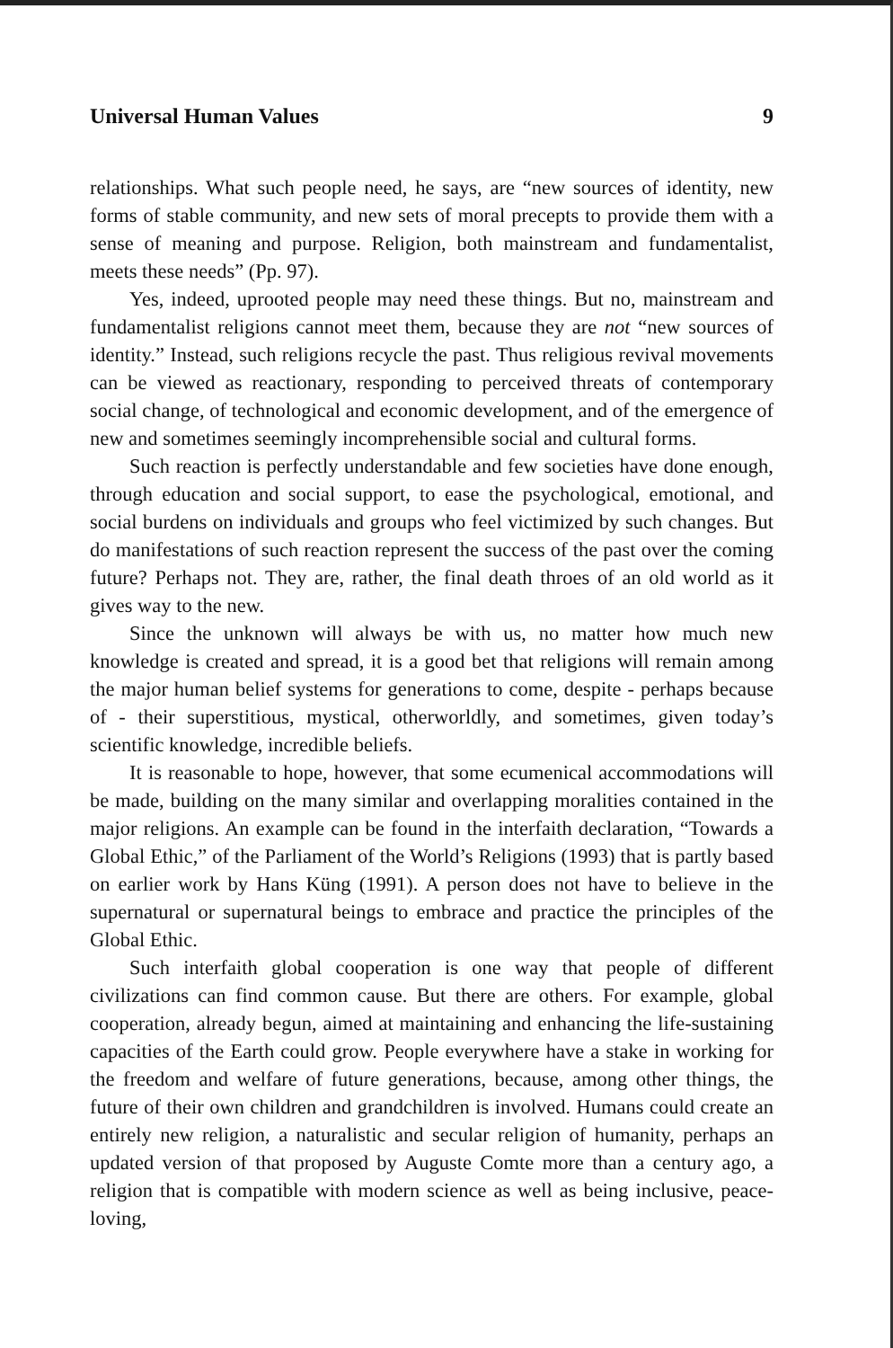Universal Human Values 9
relationships. What such people need, he says, are “new sources of identity, new forms of stable community, and new sets of moral precepts to provide them with a sense of meaning and purpose. Religion, both mainstream and fundamentalist, meets these needs” (Pp. 97).
Yes, indeed, uprooted people may need these things. But no, mainstream and fundamentalist religions cannot meet them, because they are not “new sources of identity.” Instead, such religions recycle the past. Thus religious revival movements can be viewed as reactionary, responding to perceived threats of contemporary social change, of technological and economic development, and of the emergence of new and sometimes seemingly incomprehensible social and cultural forms.
Such reaction is perfectly understandable and few societies have done enough, through education and social support, to ease the psychological, emotional, and social burdens on individuals and groups who feel victimized by such changes. But do manifestations of such reaction represent the success of the past over the coming future? Perhaps not. They are, rather, the final death throes of an old world as it gives way to the new.
Since the unknown will always be with us, no matter how much new knowledge is created and spread, it is a good bet that religions will remain among the major human belief systems for generations to come, despite - perhaps because of - their superstitious, mystical, otherworldly, and sometimes, given today’s scientific knowledge, incredible beliefs.
It is reasonable to hope, however, that some ecumenical accommodations will be made, building on the many similar and overlapping moralities contained in the major religions. An example can be found in the interfaith declaration, “Towards a Global Ethic,” of the Parliament of the World’s Religions (1993) that is partly based on earlier work by Hans Küng (1991). A person does not have to believe in the supernatural or supernatural beings to embrace and practice the principles of the Global Ethic.
Such interfaith global cooperation is one way that people of different civilizations can find common cause. But there are others. For example, global cooperation, already begun, aimed at maintaining and enhancing the life-sustaining capacities of the Earth could grow. People everywhere have a stake in working for the freedom and welfare of future generations, because, among other things, the future of their own children and grandchildren is involved. Humans could create an entirely new religion, a naturalistic and secular religion of humanity, perhaps an updated version of that proposed by Auguste Comte more than a century ago, a religion that is compatible with modern science as well as being inclusive, peace-loving,